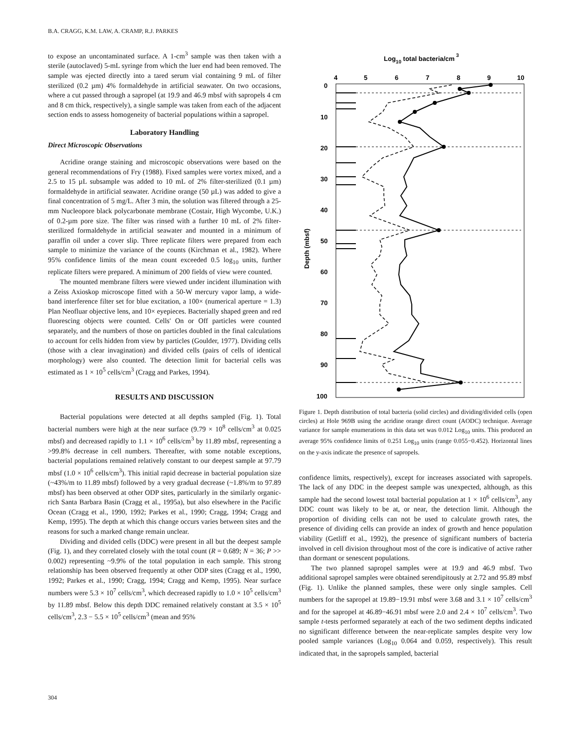B.A. CRAGG, K.M. LAW, A. CRAMP, R.J. PARKES
to expose an uncontaminated surface. A 1-cm<sup>3</sup> sample was then taken with a sterile (autoclaved) 5-mL syringe from which the luer end had been removed. The sample was ejected directly into a tared serum vial containing 9 mL of filter sterilized (0.2 µm) 4% formaldehyde in artificial seawater. On two occasions, where a cut passed through a sapropel (at 19.9 and 46.9 mbsf with sapropels 4 cm and 8 cm thick, respectively), a single sample was taken from each of the adjacent section ends to assess homogeneity of bacterial populations within a sapropel.
Laboratory Handling
Direct Microscopic Observations
Acridine orange staining and microscopic observations were based on the general recommendations of Fry (1988). Fixed samples were vortex mixed, and a 2.5 to 15 µL subsample was added to 10 mL of 2% filter-sterilized (0.1 µm) formaldehyde in artificial seawater. Acridine orange (50 µL) was added to give a final concentration of 5 mg/L. After 3 min, the solution was filtered through a 25-mm Nucleopore black polycarbonate membrane (Costair, High Wycombe, U.K.) of 0.2-µm pore size. The filter was rinsed with a further 10 mL of 2% filter-sterilized formaldehyde in artificial seawater and mounted in a minimum of paraffin oil under a cover slip. Three replicate filters were prepared from each sample to minimize the variance of the counts (Kirchman et al., 1982). Where 95% confidence limits of the mean count exceeded 0.5 log<sub>10</sub> units, further replicate filters were prepared. A minimum of 200 fields of view were counted.
The mounted membrane filters were viewed under incident illumination with a Zeiss Axioskop microscope fitted with a 50-W mercury vapor lamp, a wide-band interference filter set for blue excitation, a 100× (numerical aperture = 1.3) Plan Neofluar objective lens, and 10× eyepieces. Bacterially shaped green and red fluorescing objects were counted. Cells' On or Off particles were counted separately, and the numbers of those on particles doubled in the final calculations to account for cells hidden from view by particles (Goulder, 1977). Dividing cells (those with a clear invagination) and divided cells (pairs of cells of identical morphology) were also counted. The detection limit for bacterial cells was estimated as 1 × 10<sup>5</sup> cells/cm<sup>3</sup> (Cragg and Parkes, 1994).
RESULTS AND DISCUSSION
Bacterial populations were detected at all depths sampled (Fig. 1). Total bacterial numbers were high at the near surface (9.79 × 10<sup>8</sup> cells/cm<sup>3</sup> at 0.025 mbsf) and decreased rapidly to 1.1 × 10<sup>6</sup> cells/cm<sup>3</sup> by 11.89 mbsf, representing a >99.8% decrease in cell numbers. Thereafter, with some notable exceptions, bacterial populations remained relatively constant to our deepest sample at 97.79 mbsf (1.0 × 10<sup>6</sup> cells/cm<sup>3</sup>). This initial rapid decrease in bacterial population size (~43%/m to 11.89 mbsf) followed by a very gradual decrease (~1.8%/m to 97.89 mbsf) has been observed at other ODP sites, particularly in the similarly organic-rich Santa Barbara Basin (Cragg et al., 1995a), but also elsewhere in the Pacific Ocean (Cragg et al., 1990, 1992; Parkes et al., 1990; Cragg, 1994; Cragg and Kemp, 1995). The depth at which this change occurs varies between sites and the reasons for such a marked change remain unclear.
Dividing and divided cells (DDC) were present in all but the deepest sample (Fig. 1), and they correlated closely with the total count (R = 0.689; N = 36; P >> 0.002) representing ~9.9% of the total population in each sample. This strong relationship has been observed frequently at other ODP sites (Cragg et al., 1990, 1992; Parkes et al., 1990; Cragg, 1994; Cragg and Kemp, 1995). Near surface numbers were 5.3 × 10<sup>7</sup> cells/cm<sup>3</sup>, which decreased rapidly to 1.0 × 10<sup>5</sup> cells/cm<sup>3</sup> by 11.89 mbsf. Below this depth DDC remained relatively constant at 3.5 × 10<sup>5</sup> cells/cm<sup>3</sup>, 2.3 − 5.5 × 10<sup>5</sup> cells/cm<sup>3</sup> (mean and 95%
Log10 total bacteria/cm 3
4
5
6
7
8
9
10
0
10
20
30
40
50
60
70
80
90
100
Depth (mbsf)
Figure 1. Depth distribution of total bacteria (solid circles) and dividing/divided cells (open circles) at Hole 969B using the acridine orange direct count (AODC) technique. Average variance for sample enumerations in this data set was 0.012 Log<sub>10</sub> units. This produced an average 95% confidence limits of 0.251 Log<sub>10</sub> units (range 0.055−0.452). Horizontal lines on the y-axis indicate the presence of sapropels.
confidence limits, respectively), except for increases associated with sapropels. The lack of any DDC in the deepest sample was unexpected, although, as this sample had the second lowest total bacterial population at 1 × 10<sup>6</sup> cells/cm<sup>3</sup>, any DDC count was likely to be at, or near, the detection limit. Although the proportion of dividing cells can not be used to calculate growth rates, the presence of dividing cells can provide an index of growth and hence population viability (Getliff et al., 1992), the presence of significant numbers of bacteria involved in cell division throughout most of the core is indicative of active rather than dormant or senescent populations.
The two planned sapropel samples were at 19.9 and 46.9 mbsf. Two additional sapropel samples were obtained serendipitously at 2.72 and 95.89 mbsf (Fig. 1). Unlike the planned samples, these were only single samples. Cell numbers for the sapropel at 19.89−19.91 mbsf were 3.68 and 3.1 × 10<sup>7</sup> cells/cm<sup>3</sup> and for the sapropel at 46.89−46.91 mbsf were 2.0 and 2.4 × 10<sup>7</sup> cells/cm<sup>3</sup>. Two sample t-tests performed separately at each of the two sediment depths indicated no significant difference between the near-replicate samples despite very low pooled sample variances (Log<sub>10</sub> 0.064 and 0.059, respectively). This result indicated that, in the sapropels sampled, bacterial
304